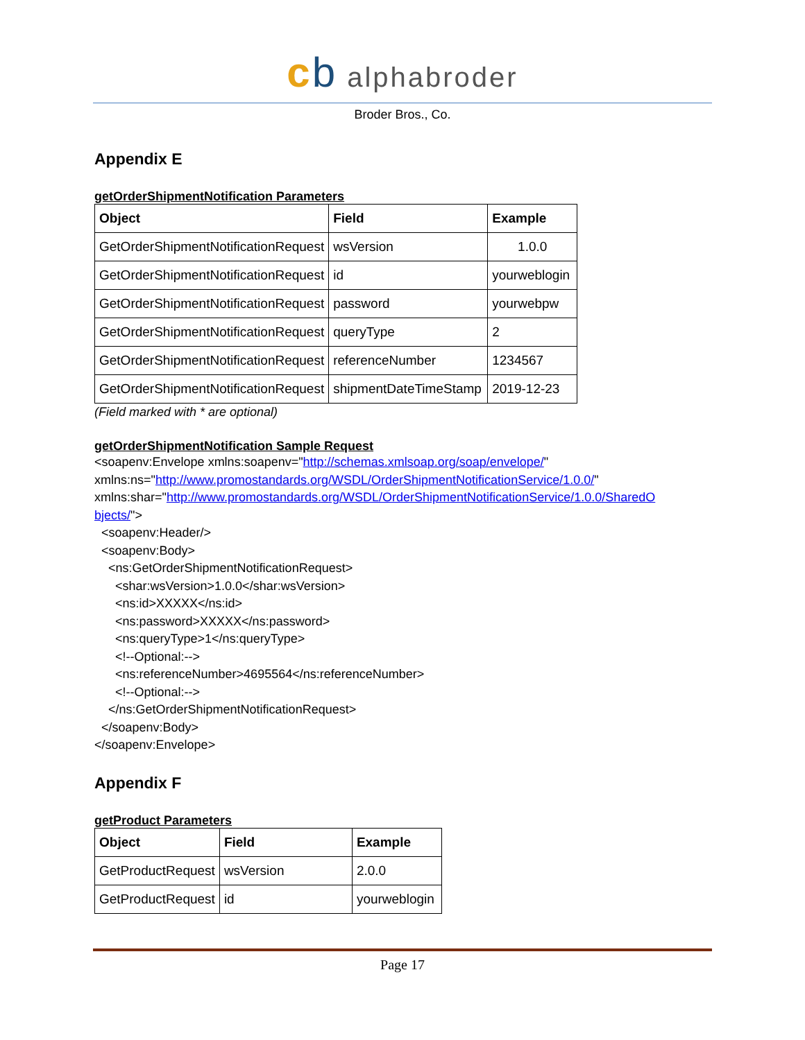cb alphabroder
Broder Bros., Co.
Appendix E
getOrderShipmentNotification Parameters
| Object | Field | Example |
| --- | --- | --- |
| GetOrderShipmentNotificationRequest | wsVersion | 1.0.0 |
| GetOrderShipmentNotificationRequest | id | yourweblogin |
| GetOrderShipmentNotificationRequest | password | yourwebpw |
| GetOrderShipmentNotificationRequest | queryType | 2 |
| GetOrderShipmentNotificationRequest | referenceNumber | 1234567 |
| GetOrderShipmentNotificationRequest | shipmentDateTimeStamp | 2019-12-23 |
(Field marked with * are optional)
getOrderShipmentNotification Sample Request
<soapenv:Envelope xmlns:soapenv="http://schemas.xmlsoap.org/soap/envelope/" xmlns:ns="http://www.promostandards.org/WSDL/OrderShipmentNotificationService/1.0.0/" xmlns:shar="http://www.promostandards.org/WSDL/OrderShipmentNotificationService/1.0.0/SharedO bjects/"> <soapenv:Header/> <soapenv:Body> <ns:GetOrderShipmentNotificationRequest> <shar:wsVersion>1.0.0</shar:wsVersion> <ns:id>XXXXX</ns:id> <ns:password>XXXXX</ns:password> <ns:queryType>1</ns:queryType> <!--Optional:--> <ns:referenceNumber>4695564</ns:referenceNumber> <!--Optional:--> </ns:GetOrderShipmentNotificationRequest> </soapenv:Body> </soapenv:Envelope>
Appendix F
getProduct Parameters
| Object | Field | Example |
| --- | --- | --- |
| GetProductRequest | wsVersion | 2.0.0 |
| GetProductRequest | id | yourweblogin |
Page 17